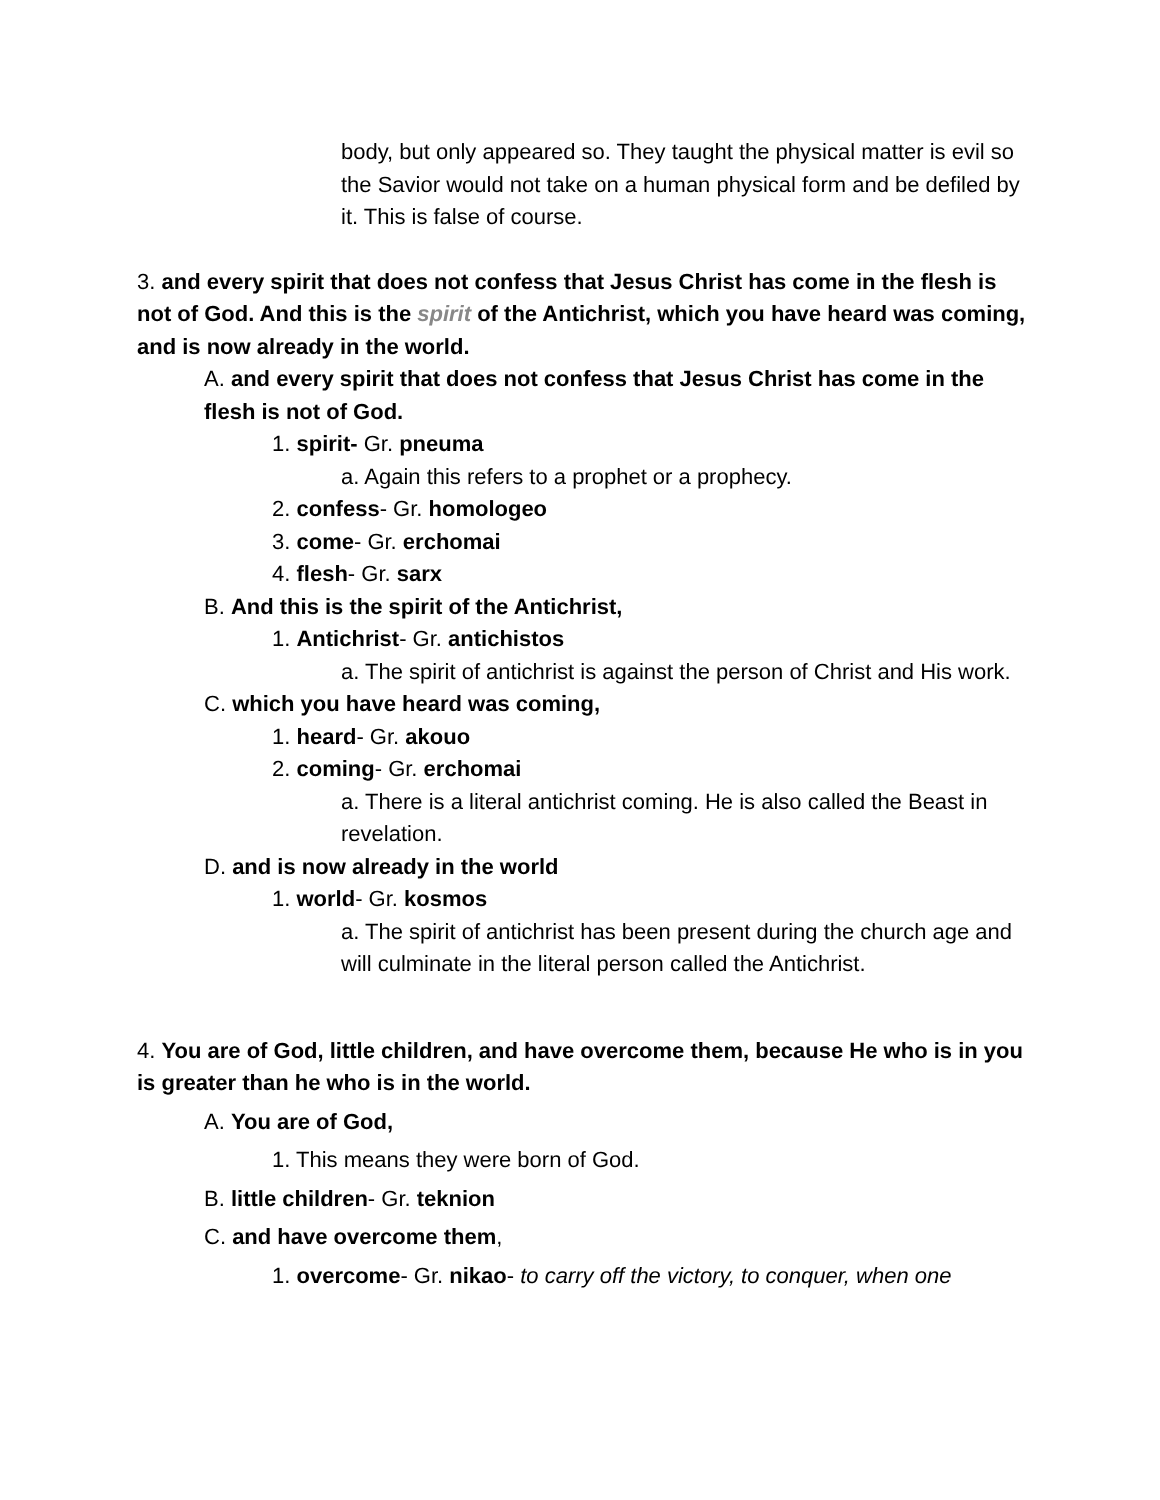body, but only appeared so. They taught the physical matter is evil so the Savior would not take on a human physical form and be defiled by it. This is false of course.
3. and every spirit that does not confess that Jesus Christ has come in the flesh is not of God. And this is the spirit of the Antichrist, which you have heard was coming, and is now already in the world.
A. and every spirit that does not confess that Jesus Christ has come in the flesh is not of God.
1. spirit- Gr. pneuma
a. Again this refers to a prophet or a prophecy.
2. confess- Gr. homologeo
3. come- Gr. erchomai
4. flesh- Gr. sarx
B. And this is the spirit of the Antichrist,
1. Antichrist- Gr. antichistos
a. The spirit of antichrist is against the person of Christ and His work.
C. which you have heard was coming,
1. heard- Gr. akouo
2. coming- Gr. erchomai
a. There is a literal antichrist coming. He is also called the Beast in revelation.
D. and is now already in the world
1. world- Gr. kosmos
a. The spirit of antichrist has been present during the church age and will culminate in the literal person called the Antichrist.
4. You are of God, little children, and have overcome them, because He who is in you is greater than he who is in the world.
A. You are of God,
1. This means they were born of God.
B. little children- Gr. teknion
C. and have overcome them,
1. overcome- Gr. nikao- to carry off the victory, to conquer, when one